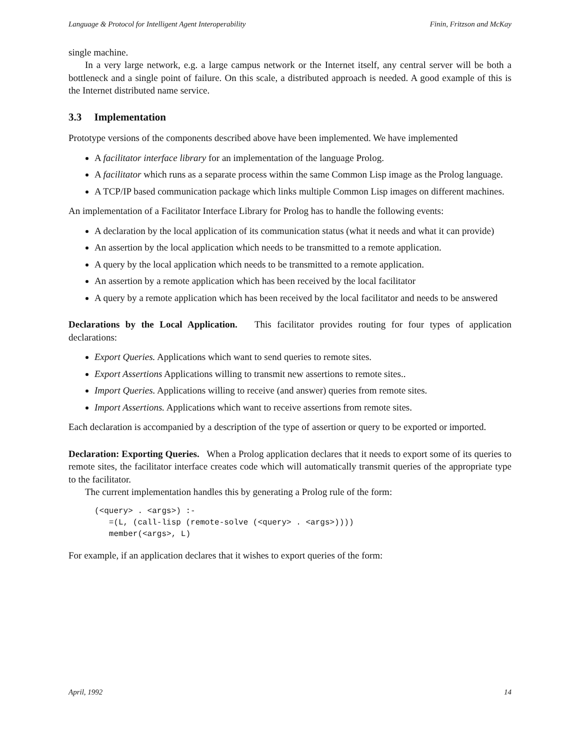Language & Protocol for Intelligent Agent Interoperability Finin, Fritzson and McKay
single machine.
In a very large network, e.g. a large campus network or the Internet itself, any central server will be both a bottleneck and a single point of failure. On this scale, a distributed approach is needed. A good example of this is the Internet distributed name service.
3.3 Implementation
Prototype versions of the components described above have been implemented. We have implemented
A facilitator interface library for an implementation of the language Prolog.
A facilitator which runs as a separate process within the same Common Lisp image as the Prolog language.
A TCP/IP based communication package which links multiple Common Lisp images on different machines.
An implementation of a Facilitator Interface Library for Prolog has to handle the following events:
A declaration by the local application of its communication status (what it needs and what it can provide)
An assertion by the local application which needs to be transmitted to a remote application.
A query by the local application which needs to be transmitted to a remote application.
An assertion by a remote application which has been received by the local facilitator
A query by a remote application which has been received by the local facilitator and needs to be answered
Declarations by the Local Application. This facilitator provides routing for four types of application declarations:
Export Queries. Applications which want to send queries to remote sites.
Export Assertions Applications willing to transmit new assertions to remote sites..
Import Queries. Applications willing to receive (and answer) queries from remote sites.
Import Assertions. Applications which want to receive assertions from remote sites.
Each declaration is accompanied by a description of the type of assertion or query to be exported or imported.
Declaration: Exporting Queries. When a Prolog application declares that it needs to export some of its queries to remote sites, the facilitator interface creates code which will automatically transmit queries of the appropriate type to the facilitator.
The current implementation handles this by generating a Prolog rule of the form:
(<query> . <args>) :-
   =(L, (call-lisp (remote-solve (<query> . <args>))))
   member(<args>, L)
For example, if an application declares that it wishes to export queries of the form:
April, 1992 14